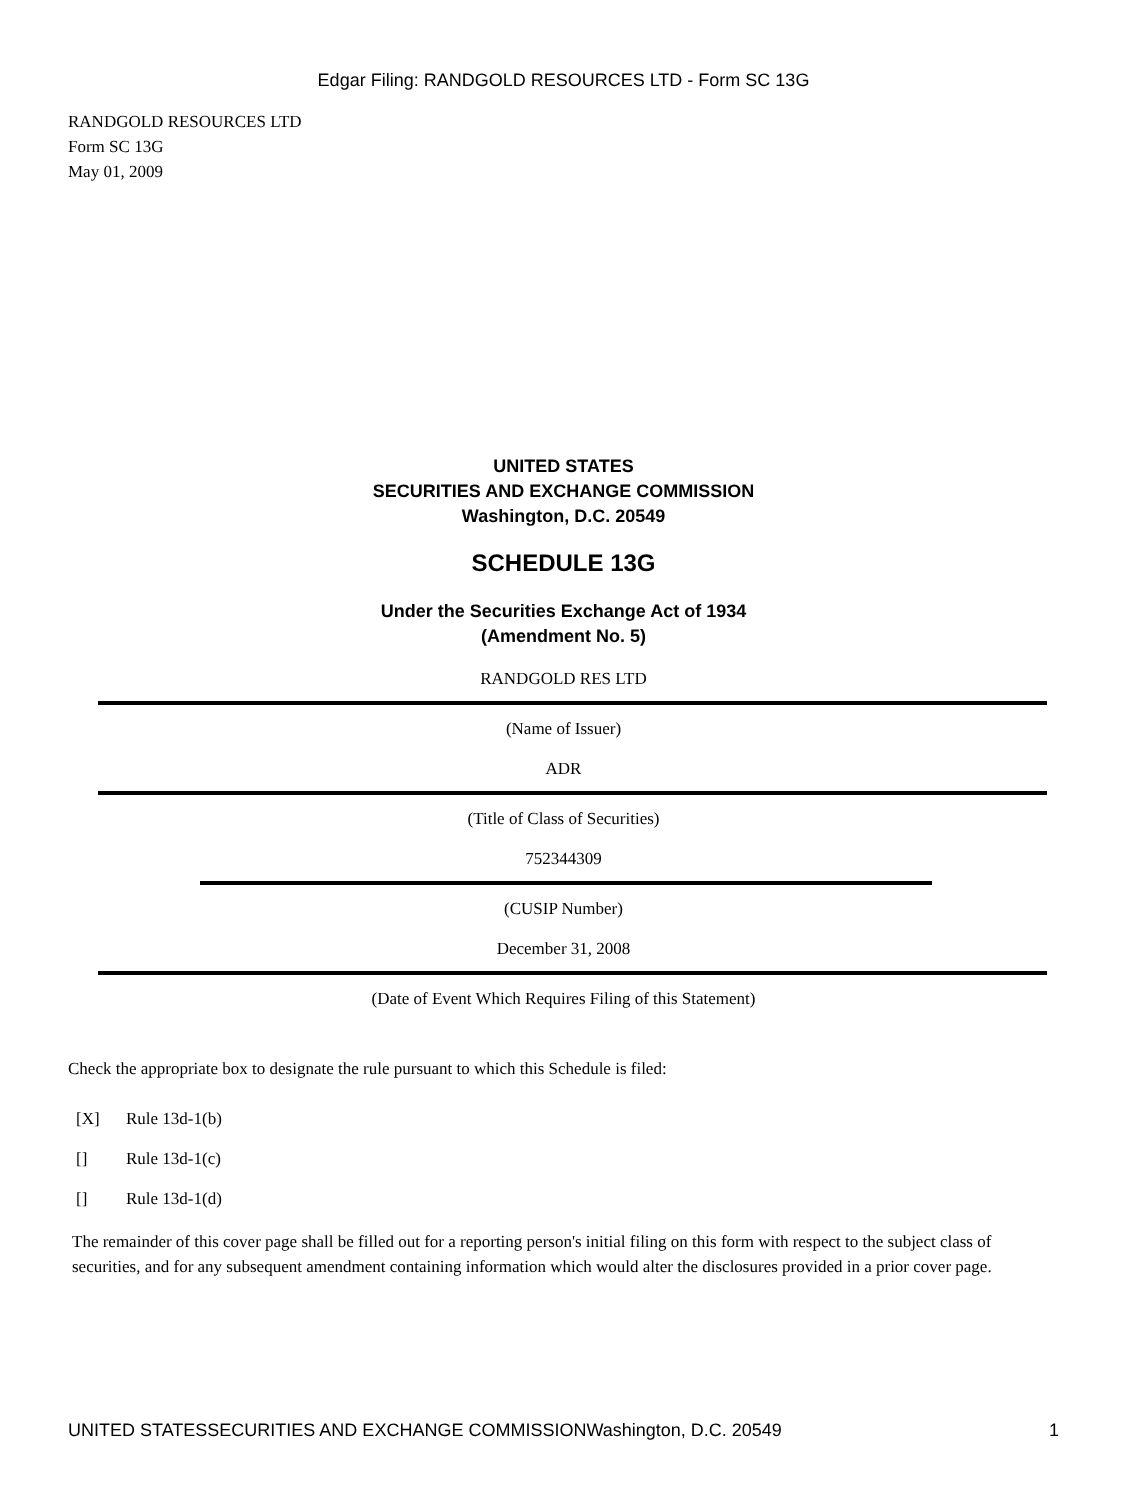Edgar Filing: RANDGOLD RESOURCES LTD - Form SC 13G
RANDGOLD RESOURCES LTD
Form SC 13G
May 01, 2009
UNITED STATES
SECURITIES AND EXCHANGE COMMISSION
Washington, D.C. 20549
SCHEDULE 13G
Under the Securities Exchange Act of 1934
(Amendment No. 5)
RANDGOLD RES LTD
(Name of Issuer)
ADR
(Title of Class of Securities)
752344309
(CUSIP Number)
December 31, 2008
(Date of Event Which Requires Filing of this Statement)
Check the appropriate box to designate the rule pursuant to which this Schedule is filed:
[X] Rule 13d-1(b)
[] Rule 13d-1(c)
[] Rule 13d-1(d)
The remainder of this cover page shall be filled out for a reporting person's initial filing on this form with respect to the subject class of securities, and for any subsequent amendment containing information which would alter the disclosures provided in a prior cover page.
UNITED STATESSECURITIES AND EXCHANGE COMMISSIONWashington, D.C. 20549 1